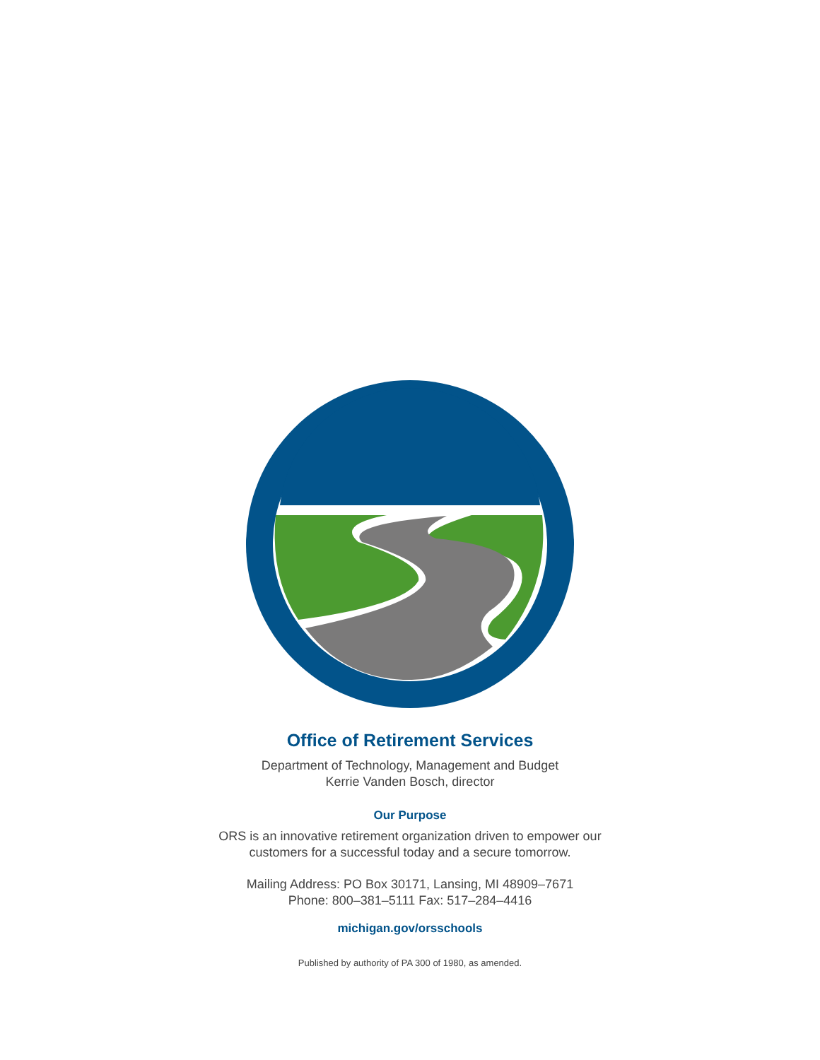Office of Retirement Services
Department of Technology, Management and Budget
Kerrie Vanden Bosch, director
Our Purpose
ORS is an innovative retirement organization driven to empower our
customers for a successful today and a secure tomorrow.
Mailing Address: PO Box 30171, Lansing, MI 48909–7671
Phone: 800–381–5111 Fax: 517–284–4416
michigan.gov/orsschools
Published by authority of PA 300 of 1980, as amended.